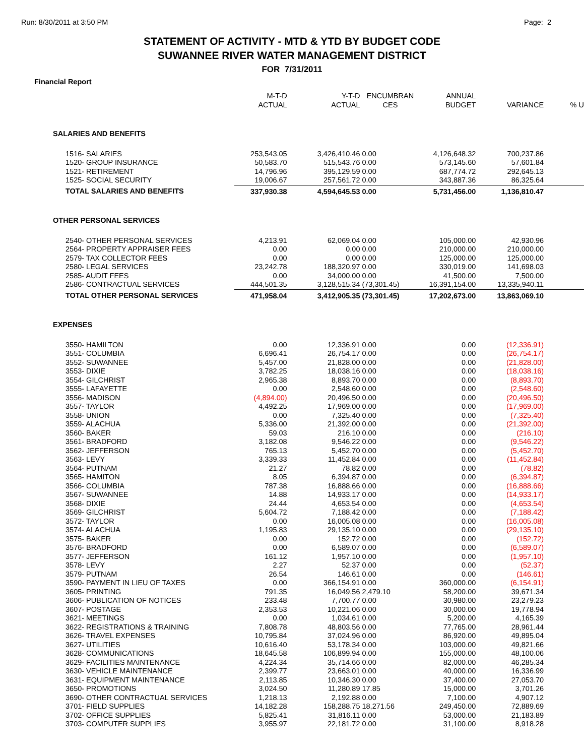Run: 8/30/2011 at 3:50 PM Page: 2
STATEMENT OF ACTIVITY - MTD & YTD BY BUDGET CODE
SUWANNEE RIVER WATER MANAGEMENT DISTRICT
FOR 7/31/2011
Financial Report
| | M-T-D ACTUAL | Y-T-D ACTUAL | ENCUMBRAN CES | ANNUAL BUDGET | VARIANCE | % U |
| --- | --- | --- | --- | --- | --- | --- |
| SALARIES AND BENEFITS | | | | | | |
| 1516- SALARIES | 253,543.05 | 3,426,410.46 | 0.00 | 4,126,648.32 | 700,237.86 | |
| 1520- GROUP INSURANCE | 50,583.70 | 515,543.76 | 0.00 | 573,145.60 | 57,601.84 | |
| 1521- RETIREMENT | 14,796.96 | 395,129.59 | 0.00 | 687,774.72 | 292,645.13 | |
| 1525- SOCIAL SECURITY | 19,006.67 | 257,561.72 | 0.00 | 343,887.36 | 86,325.64 | |
| TOTAL SALARIES AND BENEFITS | 337,930.38 | 4,594,645.53 | 0.00 | 5,731,456.00 | 1,136,810.47 | |
| OTHER PERSONAL SERVICES | | | | | | |
| 2540- OTHER PERSONAL SERVICES | 4,213.91 | 62,069.04 | 0.00 | 105,000.00 | 42,930.96 | |
| 2564- PROPERTY APPRAISER FEES | 0.00 | 0.00 | 0.00 | 210,000.00 | 210,000.00 | |
| 2579- TAX COLLECTOR FEES | 0.00 | 0.00 | 0.00 | 125,000.00 | 125,000.00 | |
| 2580- LEGAL SERVICES | 23,242.78 | 188,320.97 | 0.00 | 330,019.00 | 141,698.03 | |
| 2585- AUDIT FEES | 0.00 | 34,000.00 | 0.00 | 41,500.00 | 7,500.00 | |
| 2586- CONTRACTUAL SERVICES | 444,501.35 | 3,128,515.34 | (73,301.45) | 16,391,154.00 | 13,335,940.11 | |
| TOTAL OTHER PERSONAL SERVICES | 471,958.04 | 3,412,905.35 | (73,301.45) | 17,202,673.00 | 13,863,069.10 | |
| EXPENSES | | | | | | |
| 3550- HAMILTON | 0.00 | 12,336.91 | 0.00 | 0.00 | (12,336.91) | |
| 3551- COLUMBIA | 6,696.41 | 26,754.17 | 0.00 | 0.00 | (26,754.17) | |
| 3552- SUWANNEE | 5,457.00 | 21,828.00 | 0.00 | 0.00 | (21,828.00) | |
| 3553- DIXIE | 3,782.25 | 18,038.16 | 0.00 | 0.00 | (18,038.16) | |
| 3554- GILCHRIST | 2,965.38 | 8,893.70 | 0.00 | 0.00 | (8,893.70) | |
| 3555- LAFAYETTE | 0.00 | 2,548.60 | 0.00 | 0.00 | (2,548.60) | |
| 3556- MADISON | (4,894.00) | 20,496.50 | 0.00 | 0.00 | (20,496.50) | |
| 3557- TAYLOR | 4,492.25 | 17,969.00 | 0.00 | 0.00 | (17,969.00) | |
| 3558- UNION | 0.00 | 7,325.40 | 0.00 | 0.00 | (7,325.40) | |
| 3559- ALACHUA | 5,336.00 | 21,392.00 | 0.00 | 0.00 | (21,392.00) | |
| 3560- BAKER | 59.03 | 216.10 | 0.00 | 0.00 | (216.10) | |
| 3561- BRADFORD | 3,182.08 | 9,546.22 | 0.00 | 0.00 | (9,546.22) | |
| 3562- JEFFERSON | 765.13 | 5,452.70 | 0.00 | 0.00 | (5,452.70) | |
| 3563- LEVY | 3,339.33 | 11,452.84 | 0.00 | 0.00 | (11,452.84) | |
| 3564- PUTNAM | 21.27 | 78.82 | 0.00 | 0.00 | (78.82) | |
| 3565- HAMITON | 8.05 | 6,394.87 | 0.00 | 0.00 | (6,394.87) | |
| 3566- COLUMBIA | 787.38 | 16,888.66 | 0.00 | 0.00 | (16,888.66) | |
| 3567- SUWANNEE | 14.88 | 14,933.17 | 0.00 | 0.00 | (14,933.17) | |
| 3568- DIXIE | 24.44 | 4,653.54 | 0.00 | 0.00 | (4,653.54) | |
| 3569- GILCHRIST | 5,604.72 | 7,188.42 | 0.00 | 0.00 | (7,188.42) | |
| 3572- TAYLOR | 0.00 | 16,005.08 | 0.00 | 0.00 | (16,005.08) | |
| 3574- ALACHUA | 1,195.83 | 29,135.10 | 0.00 | 0.00 | (29,135.10) | |
| 3575- BAKER | 0.00 | 152.72 | 0.00 | 0.00 | (152.72) | |
| 3576- BRADFORD | 0.00 | 6,589.07 | 0.00 | 0.00 | (6,589.07) | |
| 3577- JEFFERSON | 161.12 | 1,957.10 | 0.00 | 0.00 | (1,957.10) | |
| 3578- LEVY | 2.27 | 52.37 | 0.00 | 0.00 | (52.37) | |
| 3579- PUTNAM | 26.54 | 146.61 | 0.00 | 0.00 | (146.61) | |
| 3590- PAYMENT IN LIEU OF TAXES | 0.00 | 366,154.91 | 0.00 | 360,000.00 | (6,154.91) | |
| 3605- PRINTING | 791.35 | 16,049.56 | 2,479.10 | 58,200.00 | 39,671.34 | |
| 3606- PUBLICATION OF NOTICES | 233.48 | 7,700.77 | 0.00 | 30,980.00 | 23,279.23 | |
| 3607- POSTAGE | 2,353.53 | 10,221.06 | 0.00 | 30,000.00 | 19,778.94 | |
| 3621- MEETINGS | 0.00 | 1,034.61 | 0.00 | 5,200.00 | 4,165.39 | |
| 3622- REGISTRATIONS & TRAINING | 7,808.78 | 48,803.56 | 0.00 | 77,765.00 | 28,961.44 | |
| 3626- TRAVEL EXPENSES | 10,795.84 | 37,024.96 | 0.00 | 86,920.00 | 49,895.04 | |
| 3627- UTILITIES | 10,616.40 | 53,178.34 | 0.00 | 103,000.00 | 49,821.66 | |
| 3628- COMMUNICATIONS | 18,645.58 | 106,899.94 | 0.00 | 155,000.00 | 48,100.06 | |
| 3629- FACILITIES MAINTENANCE | 4,224.34 | 35,714.66 | 0.00 | 82,000.00 | 46,285.34 | |
| 3630- VEHICLE MAINTENANCE | 2,399.77 | 23,663.01 | 0.00 | 40,000.00 | 16,336.99 | |
| 3631- EQUIPMENT MAINTENANCE | 2,113.85 | 10,346.30 | 0.00 | 37,400.00 | 27,053.70 | |
| 3650- PROMOTIONS | 3,024.50 | 11,280.89 | 17.85 | 15,000.00 | 3,701.26 | |
| 3690- OTHER CONTRACTUAL SERVICES | 1,218.13 | 2,192.88 | 0.00 | 7,100.00 | 4,907.12 | |
| 3701- FIELD SUPPLIES | 14,182.28 | 158,288.75 | 18,271.56 | 249,450.00 | 72,889.69 | |
| 3702- OFFICE SUPPLIES | 5,825.41 | 31,816.11 | 0.00 | 53,000.00 | 21,183.89 | |
| 3703- COMPUTER SUPPLIES | 3,955.97 | 22,181.72 | 0.00 | 31,100.00 | 8,918.28 | |